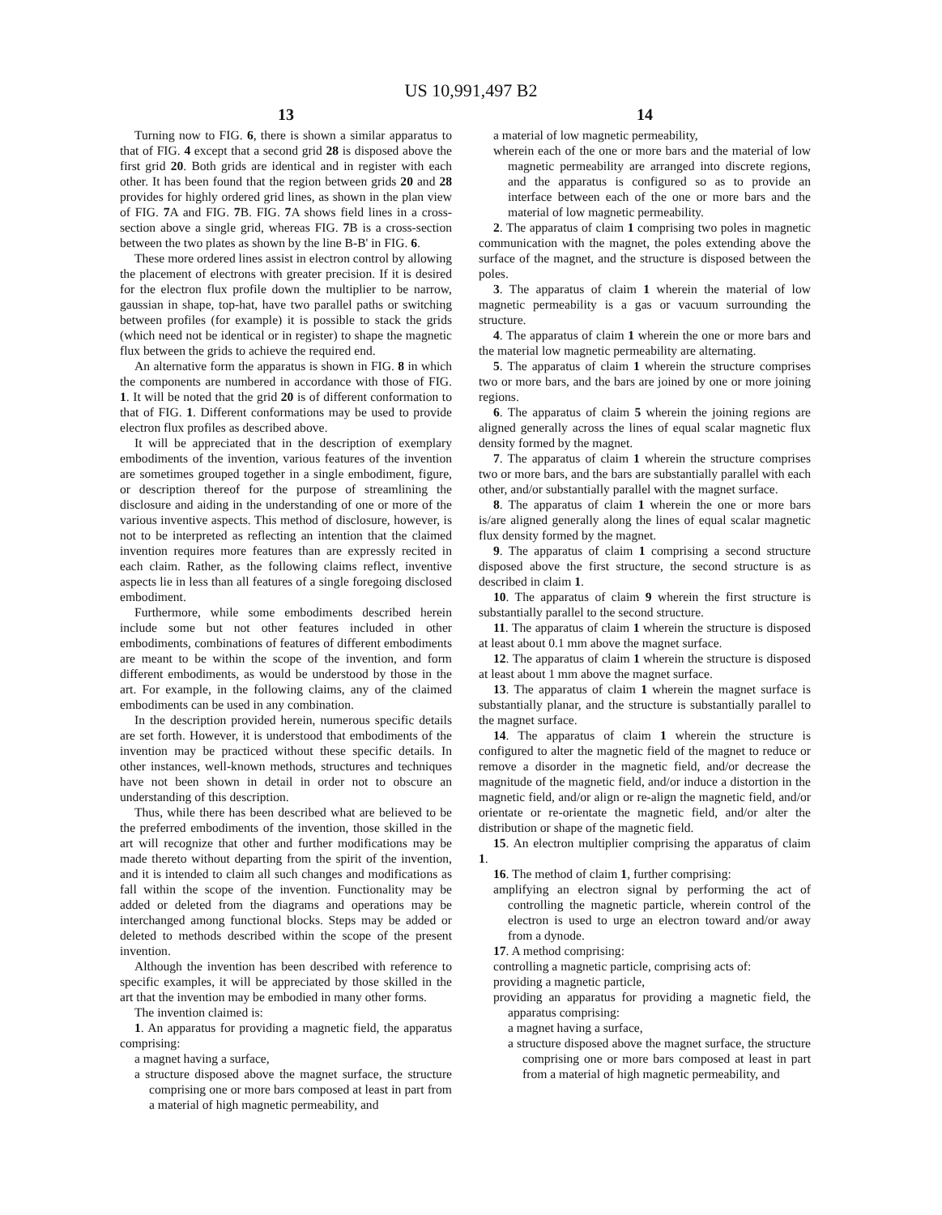US 10,991,497 B2
13
Turning now to FIG. 6, there is shown a similar apparatus to that of FIG. 4 except that a second grid 28 is disposed above the first grid 20. Both grids are identical and in register with each other. It has been found that the region between grids 20 and 28 provides for highly ordered grid lines, as shown in the plan view of FIG. 7 A and FIG. 7 B. FIG. 7 A shows field lines in a cross-section above a single grid, whereas FIG. 7 B is a cross-section between the two plates as shown by the line B-B' in FIG. 6.
These more ordered lines assist in electron control by allowing the placement of electrons with greater precision. If it is desired for the electron flux profile down the multiplier to be narrow, gaussian in shape, top-hat, have two parallel paths or switching between profiles (for example) it is possible to stack the grids (which need not be identical or in register) to shape the magnetic flux between the grids to achieve the required end.
An alternative form the apparatus is shown in FIG. 8 in which the components are numbered in accordance with those of FIG. 1. It will be noted that the grid 20 is of different conformation to that of FIG. 1. Different conformations may be used to provide electron flux profiles as described above.
It will be appreciated that in the description of exemplary embodiments of the invention, various features of the invention are sometimes grouped together in a single embodiment, figure, or description thereof for the purpose of streamlining the disclosure and aiding in the understanding of one or more of the various inventive aspects. This method of disclosure, however, is not to be interpreted as reflecting an intention that the claimed invention requires more features than are expressly recited in each claim. Rather, as the following claims reflect, inventive aspects lie in less than all features of a single foregoing disclosed embodiment.
Furthermore, while some embodiments described herein include some but not other features included in other embodiments, combinations of features of different embodiments are meant to be within the scope of the invention, and form different embodiments, as would be understood by those in the art. For example, in the following claims, any of the claimed embodiments can be used in any combination.
In the description provided herein, numerous specific details are set forth. However, it is understood that embodiments of the invention may be practiced without these specific details. In other instances, well-known methods, structures and techniques have not been shown in detail in order not to obscure an understanding of this description.
Thus, while there has been described what are believed to be the preferred embodiments of the invention, those skilled in the art will recognize that other and further modifications may be made thereto without departing from the spirit of the invention, and it is intended to claim all such changes and modifications as fall within the scope of the invention. Functionality may be added or deleted from the diagrams and operations may be interchanged among functional blocks. Steps may be added or deleted to methods described within the scope of the present invention.
Although the invention has been described with reference to specific examples, it will be appreciated by those skilled in the art that the invention may be embodied in many other forms.
The invention claimed is:
1. An apparatus for providing a magnetic field, the apparatus comprising:
a magnet having a surface,
a structure disposed above the magnet surface, the structure comprising one or more bars composed at least in part from a material of high magnetic permeability, and
14
a material of low magnetic permeability,
wherein each of the one or more bars and the material of low magnetic permeability are arranged into discrete regions, and the apparatus is configured so as to provide an interface between each of the one or more bars and the material of low magnetic permeability.
2. The apparatus of claim 1 comprising two poles in magnetic communication with the magnet, the poles extending above the surface of the magnet, and the structure is disposed between the poles.
3. The apparatus of claim 1 wherein the material of low magnetic permeability is a gas or vacuum surrounding the structure.
4. The apparatus of claim 1 wherein the one or more bars and the material low magnetic permeability are alternating.
5. The apparatus of claim 1 wherein the structure comprises two or more bars, and the bars are joined by one or more joining regions.
6. The apparatus of claim 5 wherein the joining regions are aligned generally across the lines of equal scalar magnetic flux density formed by the magnet.
7. The apparatus of claim 1 wherein the structure comprises two or more bars, and the bars are substantially parallel with each other, and/or substantially parallel with the magnet surface.
8. The apparatus of claim 1 wherein the one or more bars is/are aligned generally along the lines of equal scalar magnetic flux density formed by the magnet.
9. The apparatus of claim 1 comprising a second structure disposed above the first structure, the second structure is as described in claim 1.
10. The apparatus of claim 9 wherein the first structure is substantially parallel to the second structure.
11. The apparatus of claim 1 wherein the structure is disposed at least about 0.1 mm above the magnet surface.
12. The apparatus of claim 1 wherein the structure is disposed at least about 1 mm above the magnet surface.
13. The apparatus of claim 1 wherein the magnet surface is substantially planar, and the structure is substantially parallel to the magnet surface.
14. The apparatus of claim 1 wherein the structure is configured to alter the magnetic field of the magnet to reduce or remove a disorder in the magnetic field, and/or decrease the magnitude of the magnetic field, and/or induce a distortion in the magnetic field, and/or align or re-align the magnetic field, and/or orientate or re-orientate the magnetic field, and/or alter the distribution or shape of the magnetic field.
15. An electron multiplier comprising the apparatus of claim 1.
16. The method of claim 1, further comprising:
amplifying an electron signal by performing the act of controlling the magnetic particle, wherein control of the electron is used to urge an electron toward and/or away from a dynode.
17. A method comprising:
controlling a magnetic particle, comprising acts of:
providing a magnetic particle,
providing an apparatus for providing a magnetic field, the apparatus comprising:
a magnet having a surface,
a structure disposed above the magnet surface, the structure comprising one or more bars composed at least in part from a material of high magnetic permeability, and